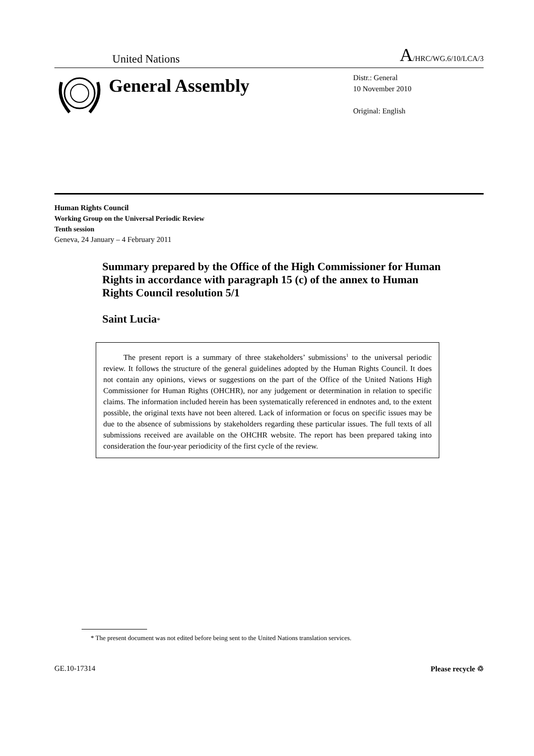United Nations A/HRC/WG.6/10/LCA/3
General Assembly
Distr.: General
10 November 2010
Original: English
Human Rights Council
Working Group on the Universal Periodic Review
Tenth session
Geneva, 24 January – 4 February 2011
Summary prepared by the Office of the High Commissioner for Human Rights in accordance with paragraph 15 (c) of the annex to Human Rights Council resolution 5/1
Saint Lucia*
The present report is a summary of three stakeholders’ submissions<sup>1</sup> to the universal periodic review. It follows the structure of the general guidelines adopted by the Human Rights Council. It does not contain any opinions, views or suggestions on the part of the Office of the United Nations High Commissioner for Human Rights (OHCHR), nor any judgement or determination in relation to specific claims. The information included herein has been systematically referenced in endnotes and, to the extent possible, the original texts have not been altered. Lack of information or focus on specific issues may be due to the absence of submissions by stakeholders regarding these particular issues. The full texts of all submissions received are available on the OHCHR website. The report has been prepared taking into consideration the four-year periodicity of the first cycle of the review.
* The present document was not edited before being sent to the United Nations translation services.
GE.10-17314 Please recycle ♲